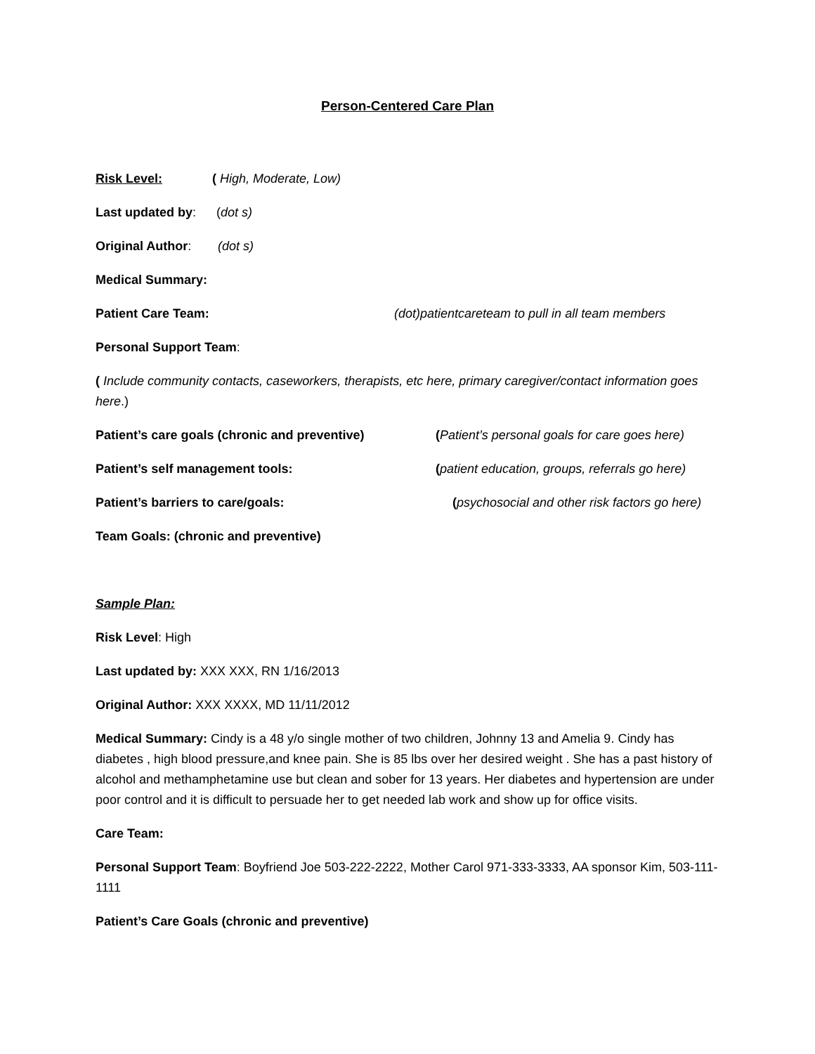Person-Centered Care Plan
Risk Level: ( High, Moderate, Low)
Last updated by: (dot s)
Original Author: (dot s)
Medical Summary:
Patient Care Team: (dot)patientcareteam to pull in all team members
Personal Support Team:
( Include community contacts, caseworkers, therapists, etc here, primary caregiver/contact information goes here.)
Patient’s care goals (chronic and preventive) (Patient’s personal goals for care goes here)
Patient’s self management tools: (patient education, groups, referrals go here)
Patient’s barriers to care/goals: (psychosocial and other risk factors go here)
Team Goals: (chronic and preventive)
Sample Plan:
Risk Level: High
Last updated by: XXX XXX, RN 1/16/2013
Original Author: XXX XXXX, MD 11/11/2012
Medical Summary: Cindy is a 48 y/o single mother of two children, Johnny 13 and Amelia 9. Cindy has diabetes , high blood pressure,and knee pain. She is 85 lbs over her desired weight . She has a past history of alcohol and methamphetamine use but clean and sober for 13 years. Her diabetes and hypertension are under poor control and it is difficult to persuade her to get needed lab work and show up for office visits.
Care Team:
Personal Support Team: Boyfriend Joe 503-222-2222, Mother Carol 971-333-3333, AA sponsor Kim, 503-111-1111
Patient’s Care Goals (chronic and preventive)